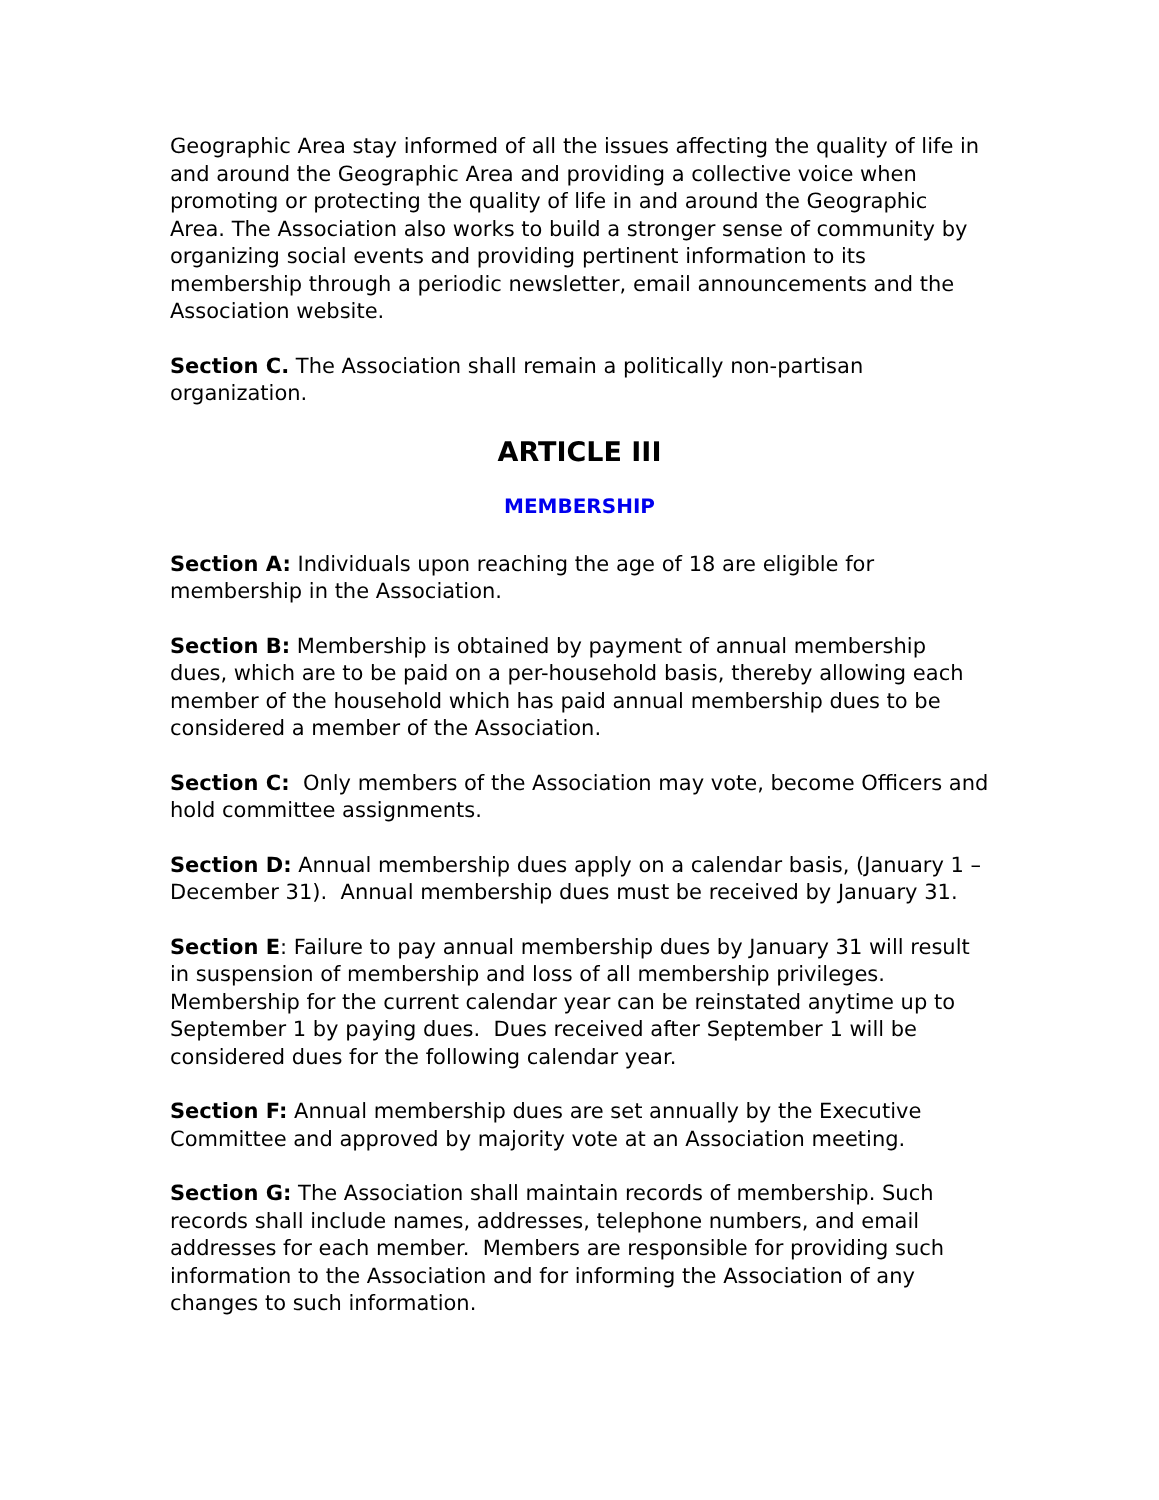Geographic Area stay informed of all the issues affecting the quality of life in and around the Geographic Area and providing a collective voice when promoting or protecting the quality of life in and around the Geographic Area. The Association also works to build a stronger sense of community by organizing social events and providing pertinent information to its membership through a periodic newsletter, email announcements and the Association website.
Section C. The Association shall remain a politically non-partisan organization.
ARTICLE III
MEMBERSHIP
Section A: Individuals upon reaching the age of 18 are eligible for membership in the Association.
Section B: Membership is obtained by payment of annual membership dues, which are to be paid on a per-household basis, thereby allowing each member of the household which has paid annual membership dues to be considered a member of the Association.
Section C: Only members of the Association may vote, become Officers and hold committee assignments.
Section D: Annual membership dues apply on a calendar basis, (January 1 – December 31). Annual membership dues must be received by January 31.
Section E: Failure to pay annual membership dues by January 31 will result in suspension of membership and loss of all membership privileges. Membership for the current calendar year can be reinstated anytime up to September 1 by paying dues. Dues received after September 1 will be considered dues for the following calendar year.
Section F: Annual membership dues are set annually by the Executive Committee and approved by majority vote at an Association meeting.
Section G: The Association shall maintain records of membership. Such records shall include names, addresses, telephone numbers, and email addresses for each member. Members are responsible for providing such information to the Association and for informing the Association of any changes to such information.